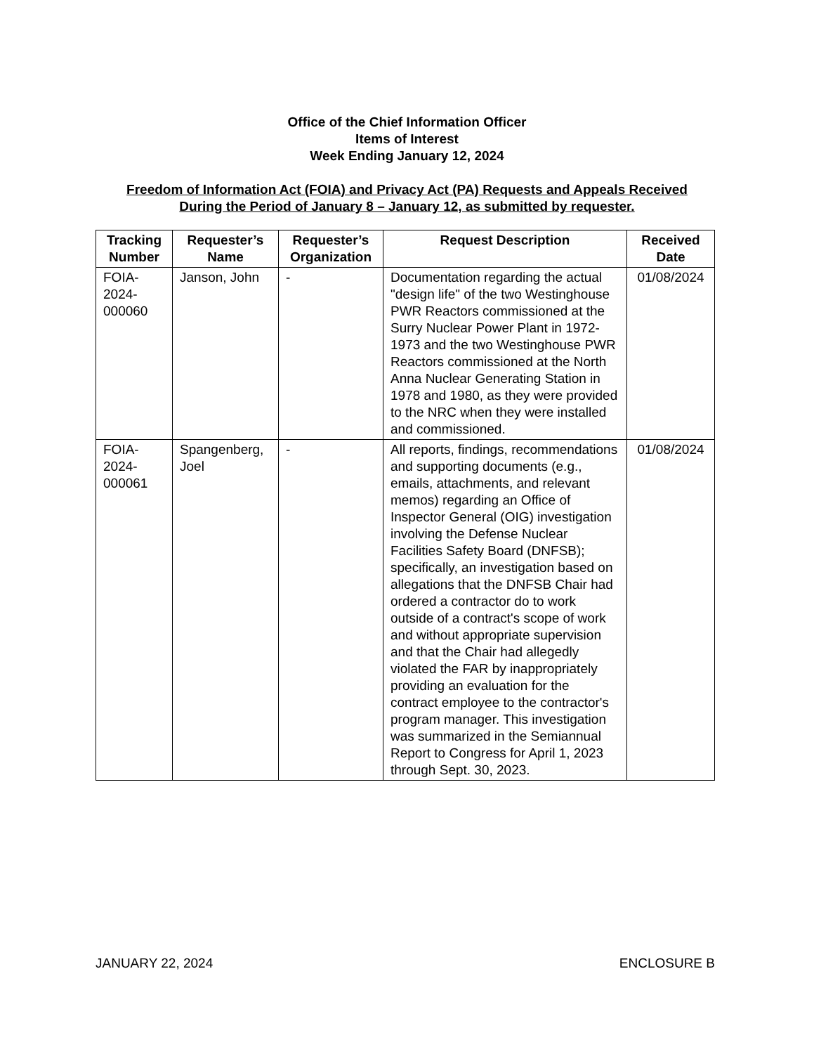Office of the Chief Information Officer
Items of Interest
Week Ending January 12, 2024
Freedom of Information Act (FOIA) and Privacy Act (PA) Requests and Appeals Received
During the Period of January 8 – January 12, as submitted by requester.
| Tracking Number | Requester’s Name | Requester’s Organization | Request Description | Received Date |
| --- | --- | --- | --- | --- |
| FOIA- 2024- 000060 | Janson, John | - | Documentation regarding the actual "design life" of the two Westinghouse PWR Reactors commissioned at the Surry Nuclear Power Plant in 1972-1973 and the two Westinghouse PWR Reactors commissioned at the North Anna Nuclear Generating Station in 1978 and 1980, as they were provided to the NRC when they were installed and commissioned. | 01/08/2024 |
| FOIA- 2024- 000061 | Spangenberg, Joel | - | All reports, findings, recommendations and supporting documents (e.g., emails, attachments, and relevant memos) regarding an Office of Inspector General (OIG) investigation involving the Defense Nuclear Facilities Safety Board (DNFSB); specifically, an investigation based on allegations that the DNFSB Chair had ordered a contractor do to work outside of a contract's scope of work and without appropriate supervision and that the Chair had allegedly violated the FAR by inappropriately providing an evaluation for the contract employee to the contractor's program manager. This investigation was summarized in the Semiannual Report to Congress for April 1, 2023 through Sept. 30, 2023. | 01/08/2024 |
JANUARY 22, 2024 ENCLOSURE B